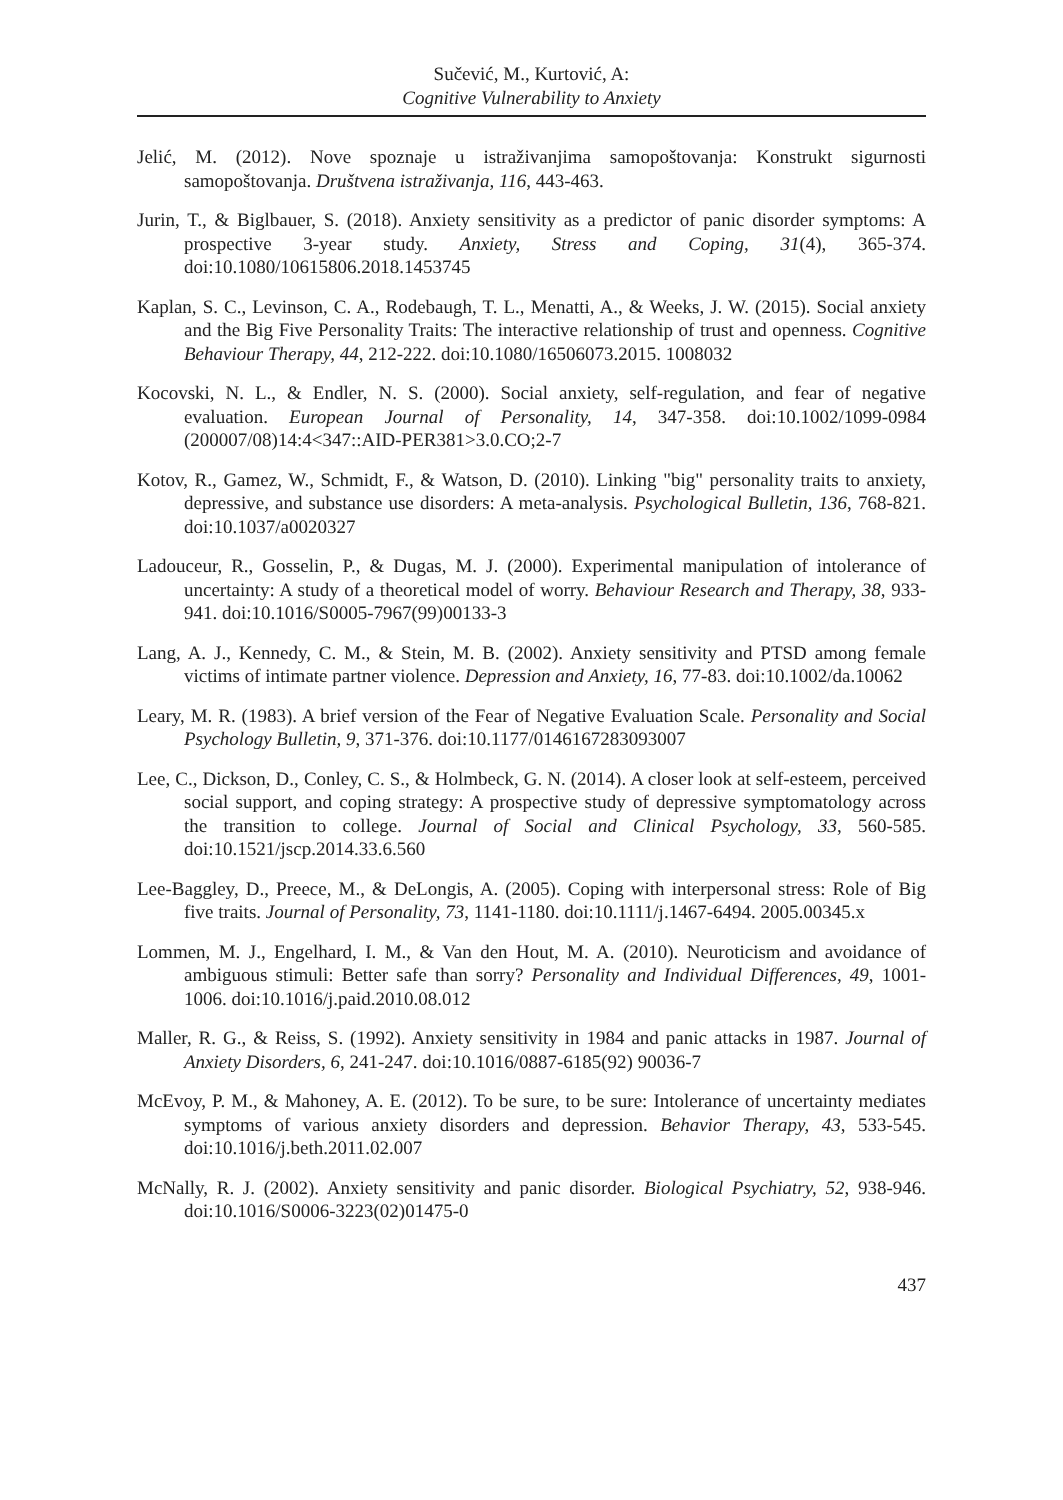Sučević, M., Kurtović, A:
Cognitive Vulnerability to Anxiety
Jelić, M. (2012). Nove spoznaje u istraživanjima samopoštovanja: Konstrukt sigurnosti samopoštovanja. Društvena istraživanja, 116, 443-463.
Jurin, T., & Biglbauer, S. (2018). Anxiety sensitivity as a predictor of panic disorder symptoms: A prospective 3-year study. Anxiety, Stress and Coping, 31(4), 365-374. doi:10.1080/10615806.2018.1453745
Kaplan, S. C., Levinson, C. A., Rodebaugh, T. L., Menatti, A., & Weeks, J. W. (2015). Social anxiety and the Big Five Personality Traits: The interactive relationship of trust and openness. Cognitive Behaviour Therapy, 44, 212-222. doi:10.1080/16506073.2015. 1008032
Kocovski, N. L., & Endler, N. S. (2000). Social anxiety, self-regulation, and fear of negative evaluation. European Journal of Personality, 14, 347-358. doi:10.1002/1099-0984 (200007/08)14:4<347::AID-PER381>3.0.CO;2-7
Kotov, R., Gamez, W., Schmidt, F., & Watson, D. (2010). Linking "big" personality traits to anxiety, depressive, and substance use disorders: A meta-analysis. Psychological Bulletin, 136, 768-821. doi:10.1037/a0020327
Ladouceur, R., Gosselin, P., & Dugas, M. J. (2000). Experimental manipulation of intolerance of uncertainty: A study of a theoretical model of worry. Behaviour Research and Therapy, 38, 933-941. doi:10.1016/S0005-7967(99)00133-3
Lang, A. J., Kennedy, C. M., & Stein, M. B. (2002). Anxiety sensitivity and PTSD among female victims of intimate partner violence. Depression and Anxiety, 16, 77-83. doi:10.1002/da.10062
Leary, M. R. (1983). A brief version of the Fear of Negative Evaluation Scale. Personality and Social Psychology Bulletin, 9, 371-376. doi:10.1177/0146167283093007
Lee, C., Dickson, D., Conley, C. S., & Holmbeck, G. N. (2014). A closer look at self-esteem, perceived social support, and coping strategy: A prospective study of depressive symptomatology across the transition to college. Journal of Social and Clinical Psychology, 33, 560-585. doi:10.1521/jscp.2014.33.6.560
Lee-Baggley, D., Preece, M., & DeLongis, A. (2005). Coping with interpersonal stress: Role of Big five traits. Journal of Personality, 73, 1141-1180. doi:10.1111/j.1467-6494. 2005.00345.x
Lommen, M. J., Engelhard, I. M., & Van den Hout, M. A. (2010). Neuroticism and avoidance of ambiguous stimuli: Better safe than sorry? Personality and Individual Differences, 49, 1001-1006. doi:10.1016/j.paid.2010.08.012
Maller, R. G., & Reiss, S. (1992). Anxiety sensitivity in 1984 and panic attacks in 1987. Journal of Anxiety Disorders, 6, 241-247. doi:10.1016/0887-6185(92) 90036-7
McEvoy, P. M., & Mahoney, A. E. (2012). To be sure, to be sure: Intolerance of uncertainty mediates symptoms of various anxiety disorders and depression. Behavior Therapy, 43, 533-545. doi:10.1016/j.beth.2011.02.007
McNally, R. J. (2002). Anxiety sensitivity and panic disorder. Biological Psychiatry, 52, 938-946. doi:10.1016/S0006-3223(02)01475-0
437